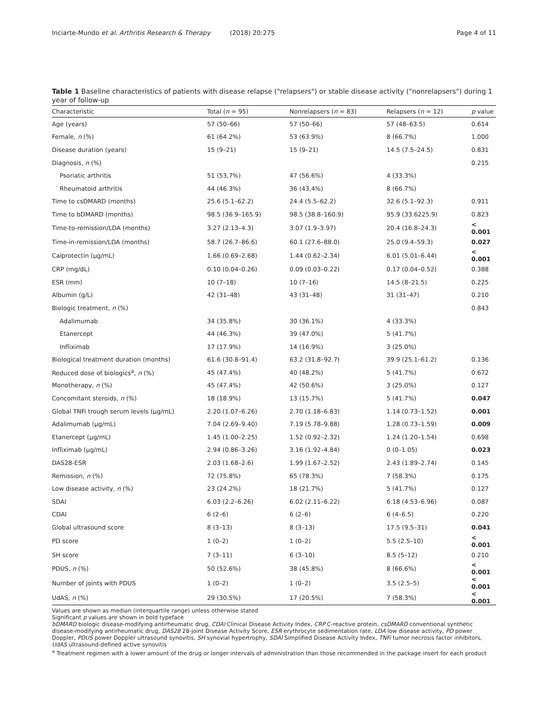Inciarte-Mundo et al. Arthritis Research & Therapy (2018) 20:275 Page 4 of 11
Table 1 Baseline characteristics of patients with disease relapse ("relapsers") or stable disease activity ("nonrelapsers") during 1 year of follow-up
| Characteristic | Total ( n = 95) | Nonrelapsers ( n = 83) | Relapsers ( n = 12) | p value |
| --- | --- | --- | --- | --- |
| Age (years) | 57 (50–66) | 57 (50–66) | 57 (48–63.5) | 0.614 |
| Female, n (%) | 61 (64.2%) | 53 (63.9%) | 8 (66.7%) | 1.000 |
| Disease duration (years) | 15 (9–21) | 15 (9–21) | 14.5 (7.5–24.5) | 0.831 |
| Diagnosis, n (%) | | | | 0.215 |
| Psoriatic arthritis | 51 (53,7%) | 47 (56.6%) | 4 (33.3%) | |
| Rheumatoid arthritis | 44 (46.3%) | 36 (43,4%) | 8 (66.7%) | |
| Time to csDMARD (months) | 25.6 (5.1–62.2) | 24.4 (5.5–62.2) | 32.6 (5.1–92.3) | 0.911 |
| Time to bDMARD (months) | 98.5 (36.9–165.9) | 98.5 (38.8–160.9) | 95.9 (33.6225.9) | 0.823 |
| Time-to-remission/LDA (months) | 3.27 (2.13–4.3) | 3.07 (1.9–3.97) | 20.4 (16.8–24.3) | < 0.001 |
| Time-in-remission/LDA (months) | 58.7 (26.7–86.6) | 60.1 (27.6–88.0) | 25.0 (9.4–59.3) | 0.027 |
| Calprotectin (μg/mL) | 1.66 (0.69–2.68) | 1.44 (0.62–2.34) | 6.01 (5.01–6.44) | < 0.001 |
| CRP (mg/dL) | 0.10 (0.04–0.26) | 0.09 (0.03–0.22) | 0.17 (0.04–0.52) | 0.388 |
| ESR (mm) | 10 (7–18) | 10 (7–16) | 14.5 (8–21.5) | 0.225 |
| Albumin (g/L) | 42 (31–48) | 43 (31–48) | 31 (31–47) | 0.210 |
| Biologic treatment, n (%) | | | | 0.843 |
| Adalimumab | 34 (35.8%) | 30 (36.1%) | 4 (33.3%) | |
| Etanercept | 44 (46.3%) | 39 (47.0%) | 5 (41.7%) | |
| Infliximab | 17 (17.9%) | 14 (16.9%) | 3 (25.0%) | |
| Biological treatment duration (months) | 61.6 (30.8–91.4) | 63.2 (31.8–92.7) | 39.9 (25.1–61.2) | 0.136 |
| Reduced dose of biologics<sup>a</sup>, n (%) | 45 (47.4%) | 40 (48.2%) | 5 (41.7%) | 0.672 |
| Monotherapy, n (%) | 45 (47.4%) | 42 (50.6%) | 3 (25.0%) | 0.127 |
| Concomitant steroids, n (%) | 18 (18.9%) | 13 (15.7%) | 5 (41.7%) | 0.047 |
| Global TNFi trough serum levels (μg/mL) | 2.20 (1.07–6.26) | 2.70 (1.18–6.83) | 1.14 (0.73–1.52) | 0.001 |
| Adalimumab (μg/mL) | 7.04 (2.69–9.40) | 7.19 (5.78–9.88) | 1.28 (0.73–1.59) | 0.009 |
| Etanercept (μg/mL) | 1.45 (1.00–2.25) | 1.52 (0.92–2.32) | 1.24 (1.20–1.54) | 0.698 |
| Infliximab (μg/mL) | 2.94 (0.86–3.26) | 3.16 (1.92–4.84) | 0 (0–1.05) | 0.023 |
| DAS28-ESR | 2.03 (1.68–2.6) | 1.99 (1.67–2.52) | 2.43 (1.89–2.74) | 0.145 |
| Remission, n (%) | 72 (75.8%) | 65 (78.3%) | 7 (58.3%) | 0.175 |
| Low disease activity, n (%) | 23 (24.2%) | 18 (21.7%) | 5 (41.7%) | 0.127 |
| SDAI | 6.03 (2.2–6.26) | 6.02 (2.11–6.22) | 6.18 (4.53–6.96) | 0.087 |
| CDAI | 6 (2–6) | 6 (2–6) | 6 (4–6.5) | 0.220 |
| Global ultrasound score | 8 (3–13) | 8 (3–13) | 17.5 (9.5–31) | 0.041 |
| PD score | 1 (0–2) | 1 (0–2) | 5.5 (2.5–10) | < 0.001 |
| SH score | 7 (3–11) | 6 (3–10) | 8.5 (5–12) | 0.210 |
| PDUS, n (%) | 50 (52.6%) | 38 (45.8%) | 8 (66.6%) | < 0.001 |
| Number of joints with PDUS | 1 (0–2) | 1 (0–2) | 3.5 (2.5–5) | < 0.001 |
| UdAS, n (%) | 29 (30.5%) | 17 (20.5%) | 7 (58.3%) | < 0.001 |
Values are shown as median (interquartile range) unless otherwise stated
Significant p values are shown in bold typeface
bDMARD biologic disease-modifying antirheumatic drug, CDAI Clinical Disease Activity Index, CRP C-reactive protein, csDMARD conventional synthetic disease-modifying antirheumatic drug, DAS28 28-joint Disease Activity Score, ESR erythrocyte sedimentation rate, LDA low disease activity, PD power Doppler, PDUS power Doppler ultrasound synovitis, SH synovial hypertrophy, SDAI Simplified Disease Activity Index, TNFi tumor necrosis factor inhibitors, UdAS ultrasound-defined active synovitis
<sup>a</sup> Treatment regimen with a lower amount of the drug or longer intervals of administration than those recommended in the package insert for each product